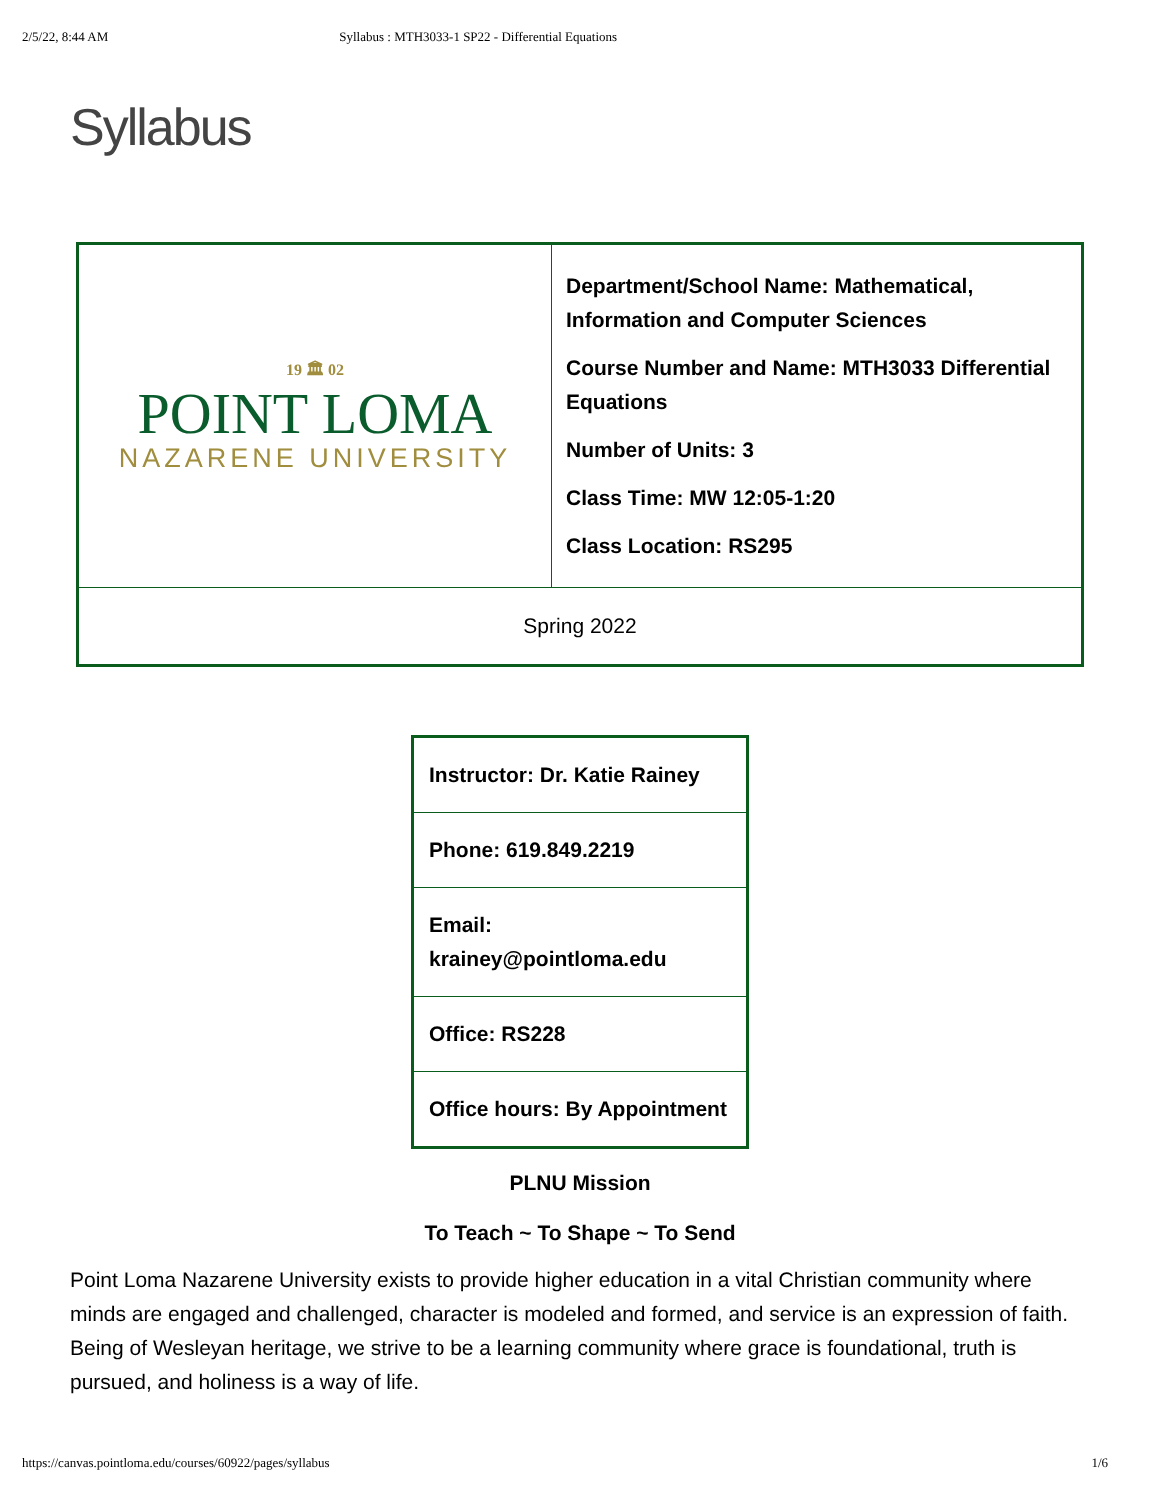2/5/22, 8:44 AM Syllabus : MTH3033-1 SP22 - Differential Equations
Syllabus
| 19 🏛 02 POINT LOMA NAZARENE UNIVERSITY | Department/School Name: Mathematical, Information and Computer Sciences Course Number and Name: MTH3033 Differential Equations Number of Units: 3 Class Time: MW 12:05-1:20 Class Location: RS295 |
| Spring 2022 | |
| Instructor: Dr. Katie Rainey |
| Phone: 619.849.2219 |
| Email: krainey@pointloma.edu |
| Office: RS228 |
| Office hours: By Appointment |
PLNU Mission
To Teach ~ To Shape ~ To Send
Point Loma Nazarene University exists to provide higher education in a vital Christian community where minds are engaged and challenged, character is modeled and formed, and service is an expression of faith. Being of Wesleyan heritage, we strive to be a learning community where grace is foundational, truth is pursued, and holiness is a way of life.
https://canvas.pointloma.edu/courses/60922/pages/syllabus 1/6